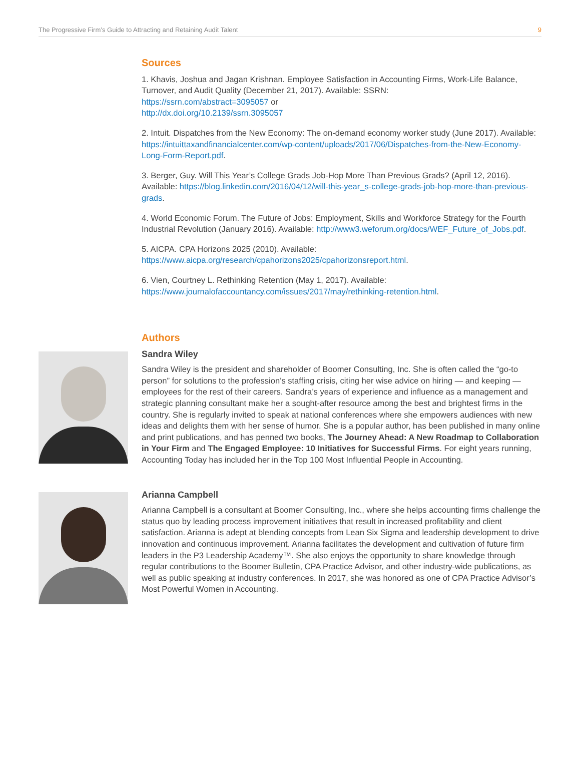The Progressive Firm’s Guide to Attracting and Retaining Audit Talent 9
Sources
1. Khavis, Joshua and Jagan Krishnan. Employee Satisfaction in Accounting Firms, Work-Life Balance, Turnover, and Audit Quality (December 21, 2017). Available: SSRN:
https://ssrn.com/abstract=3095057 or
http://dx.doi.org/10.2139/ssrn.3095057
2. Intuit. Dispatches from the New Economy: The on-demand economy worker study (June 2017). Available: https://intuittaxandfinancialcenter.com/wp-content/uploads/2017/06/Dispatches-from-the-New-Economy-Long-Form-Report.pdf.
3. Berger, Guy. Will This Year’s College Grads Job-Hop More Than Previous Grads? (April 12, 2016). Available: https://blog.linkedin.com/2016/04/12/will-this-year_s-college-grads-job-hop-more-than-previous-grads.
4. World Economic Forum. The Future of Jobs: Employment, Skills and Workforce Strategy for the Fourth Industrial Revolution (January 2016). Available: http://www3.weforum.org/docs/WEF_Future_of_Jobs.pdf.
5. AICPA. CPA Horizons 2025 (2010). Available: https://www.aicpa.org/research/cpahorizons2025/cpahorizonsreport.html.
6. Vien, Courtney L. Rethinking Retention (May 1, 2017). Available: https://www.journalofaccountancy.com/issues/2017/may/rethinking-retention.html.
Authors
Sandra Wiley
Sandra Wiley is the president and shareholder of Boomer Consulting, Inc. She is often called the “go-to person” for solutions to the profession’s staffing crisis, citing her wise advice on hiring — and keeping —employees for the rest of their careers. Sandra’s years of experience and influence as a management and strategic planning consultant make her a sought-after resource among the best and brightest firms in the country. She is regularly invited to speak at national conferences where she empowers audiences with new ideas and delights them with her sense of humor. She is a popular author, has been published in many online and print publications, and has penned two books, The Journey Ahead: A New Roadmap to Collaboration in Your Firm and The Engaged Employee: 10 Initiatives for Successful Firms. For eight years running, Accounting Today has included her in the Top 100 Most Influential People in Accounting.
Arianna Campbell
Arianna Campbell is a consultant at Boomer Consulting, Inc., where she helps accounting firms challenge the status quo by leading process improvement initiatives that result in increased profitability and client satisfaction. Arianna is adept at blending concepts from Lean Six Sigma and leadership development to drive innovation and continuous improvement. Arianna facilitates the development and cultivation of future firm leaders in the P3 Leadership Academy™. She also enjoys the opportunity to share knowledge through regular contributions to the Boomer Bulletin, CPA Practice Advisor, and other industry-wide publications, as well as public speaking at industry conferences. In 2017, she was honored as one of CPA Practice Advisor’s Most Powerful Women in Accounting.